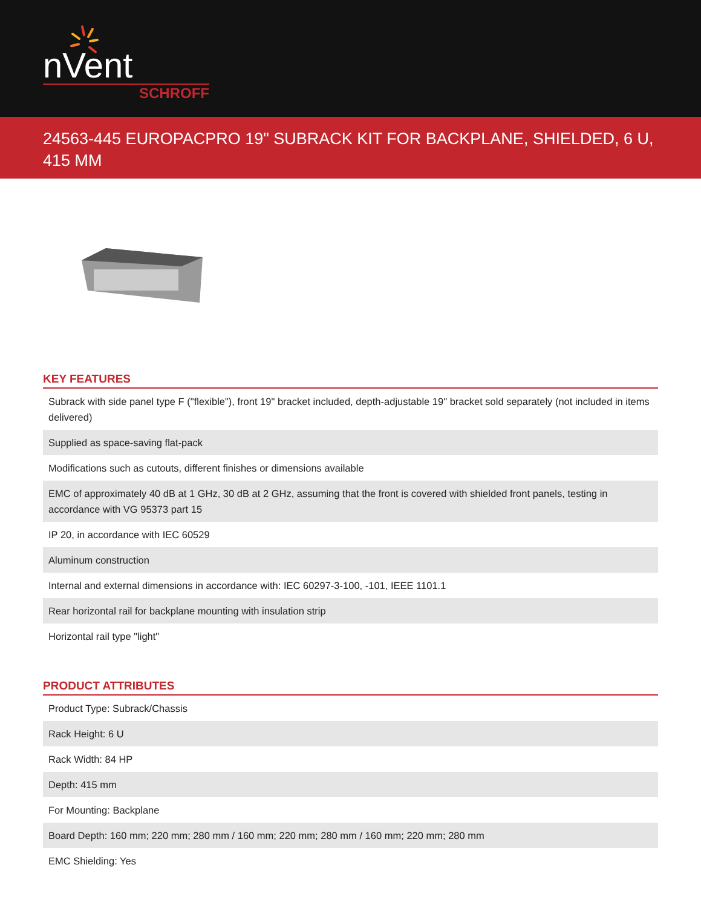nVent
SCHROFF
24563-445 EUROPACPRO 19" SUBRACK KIT FOR BACKPLANE, SHIELDED, 6 U, 415 MM
KEY FEATURES
| Subrack with side panel type F ("flexible"), front 19" bracket included, depth-adjustable 19" bracket sold separately (not included in items delivered) |
| Supplied as space-saving flat-pack |
| Modifications such as cutouts, different finishes or dimensions available |
| EMC of approximately 40 dB at 1 GHz, 30 dB at 2 GHz, assuming that the front is covered with shielded front panels, testing in accordance with VG 95373 part 15 |
| IP 20, in accordance with IEC 60529 |
| Aluminum construction |
| Internal and external dimensions in accordance with: IEC 60297-3-100, -101, IEEE 1101.1 |
| Rear horizontal rail for backplane mounting with insulation strip |
| Horizontal rail type "light" |
PRODUCT ATTRIBUTES
| Product Type: Subrack/Chassis |
| Rack Height: 6 U |
| Rack Width: 84 HP |
| Depth: 415 mm |
| For Mounting: Backplane |
| Board Depth: 160 mm; 220 mm; 280 mm / 160 mm; 220 mm; 280 mm / 160 mm; 220 mm; 280 mm |
| EMC Shielding: Yes |